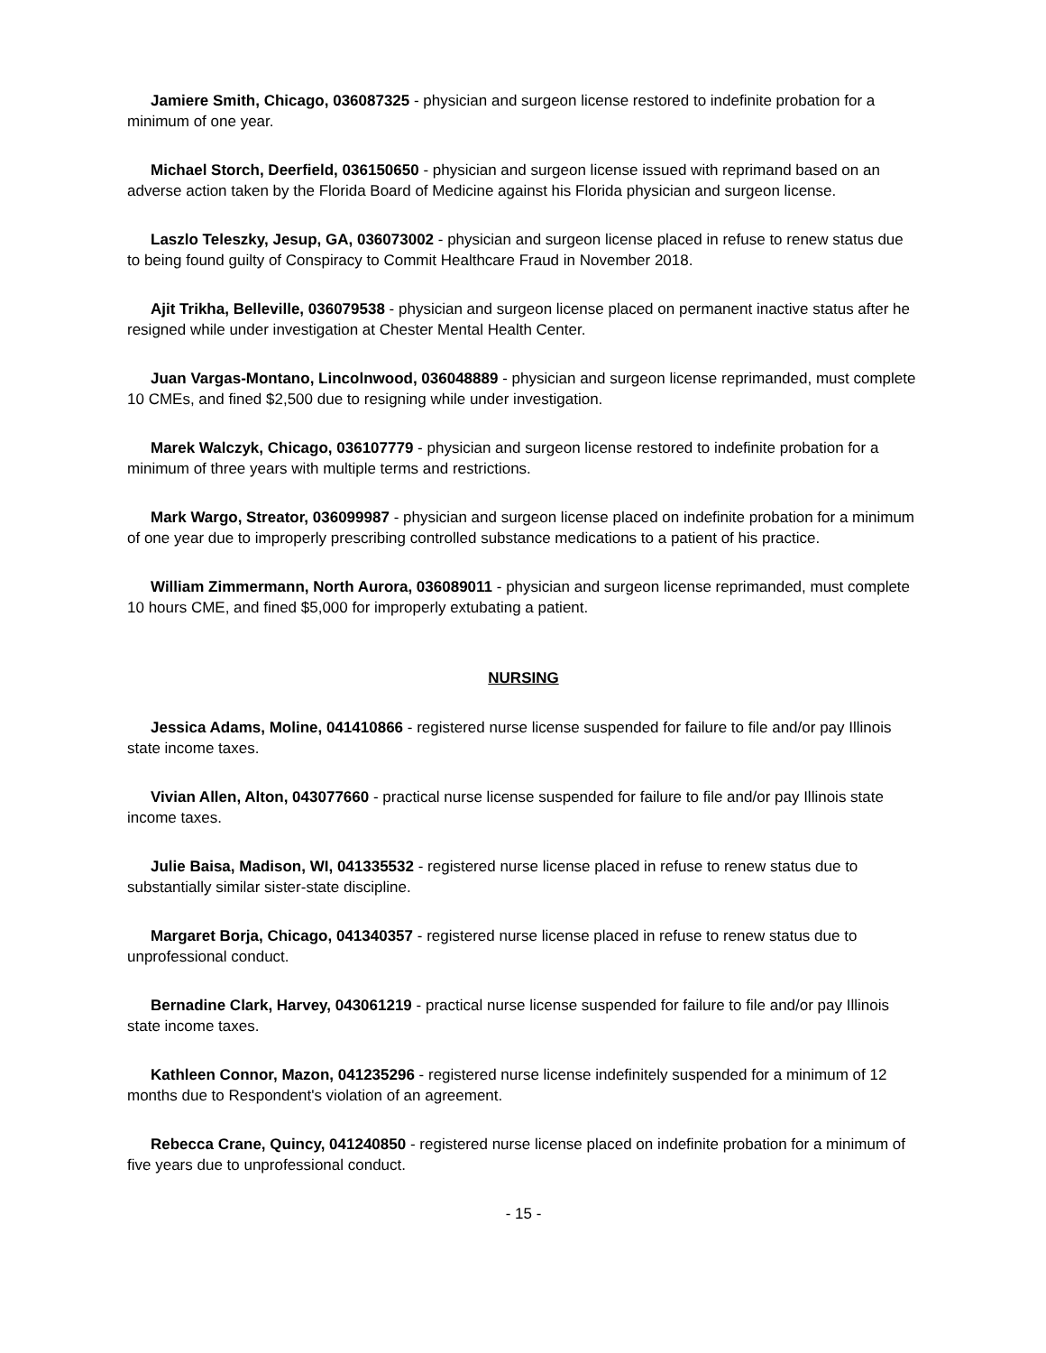Jamiere Smith, Chicago, 036087325 - physician and surgeon license restored to indefinite probation for a minimum of one year.
Michael Storch, Deerfield, 036150650 - physician and surgeon license issued with reprimand based on an adverse action taken by the Florida Board of Medicine against his Florida physician and surgeon license.
Laszlo Teleszky, Jesup, GA, 036073002 - physician and surgeon license placed in refuse to renew status due to being found guilty of Conspiracy to Commit Healthcare Fraud in November 2018.
Ajit Trikha, Belleville, 036079538 - physician and surgeon license placed on permanent inactive status after he resigned while under investigation at Chester Mental Health Center.
Juan Vargas-Montano, Lincolnwood, 036048889 - physician and surgeon license reprimanded, must complete 10 CMEs, and fined $2,500 due to resigning while under investigation.
Marek Walczyk, Chicago, 036107779 - physician and surgeon license restored to indefinite probation for a minimum of three years with multiple terms and restrictions.
Mark Wargo, Streator, 036099987 - physician and surgeon license placed on indefinite probation for a minimum of one year due to improperly prescribing controlled substance medications to a patient of his practice.
William Zimmermann, North Aurora, 036089011 - physician and surgeon license reprimanded, must complete 10 hours CME, and fined $5,000 for improperly extubating a patient.
NURSING
Jessica Adams, Moline, 041410866 - registered nurse license suspended for failure to file and/or pay Illinois state income taxes.
Vivian Allen, Alton, 043077660 - practical nurse license suspended for failure to file and/or pay Illinois state income taxes.
Julie Baisa, Madison, WI, 041335532 - registered nurse license placed in refuse to renew status due to substantially similar sister-state discipline.
Margaret Borja, Chicago, 041340357 - registered nurse license placed in refuse to renew status due to unprofessional conduct.
Bernadine Clark, Harvey, 043061219 - practical nurse license suspended for failure to file and/or pay Illinois state income taxes.
Kathleen Connor, Mazon, 041235296 - registered nurse license indefinitely suspended for a minimum of 12 months due to Respondent's violation of an agreement.
Rebecca Crane, Quincy, 041240850 - registered nurse license placed on indefinite probation for a minimum of five years due to unprofessional conduct.
- 15 -